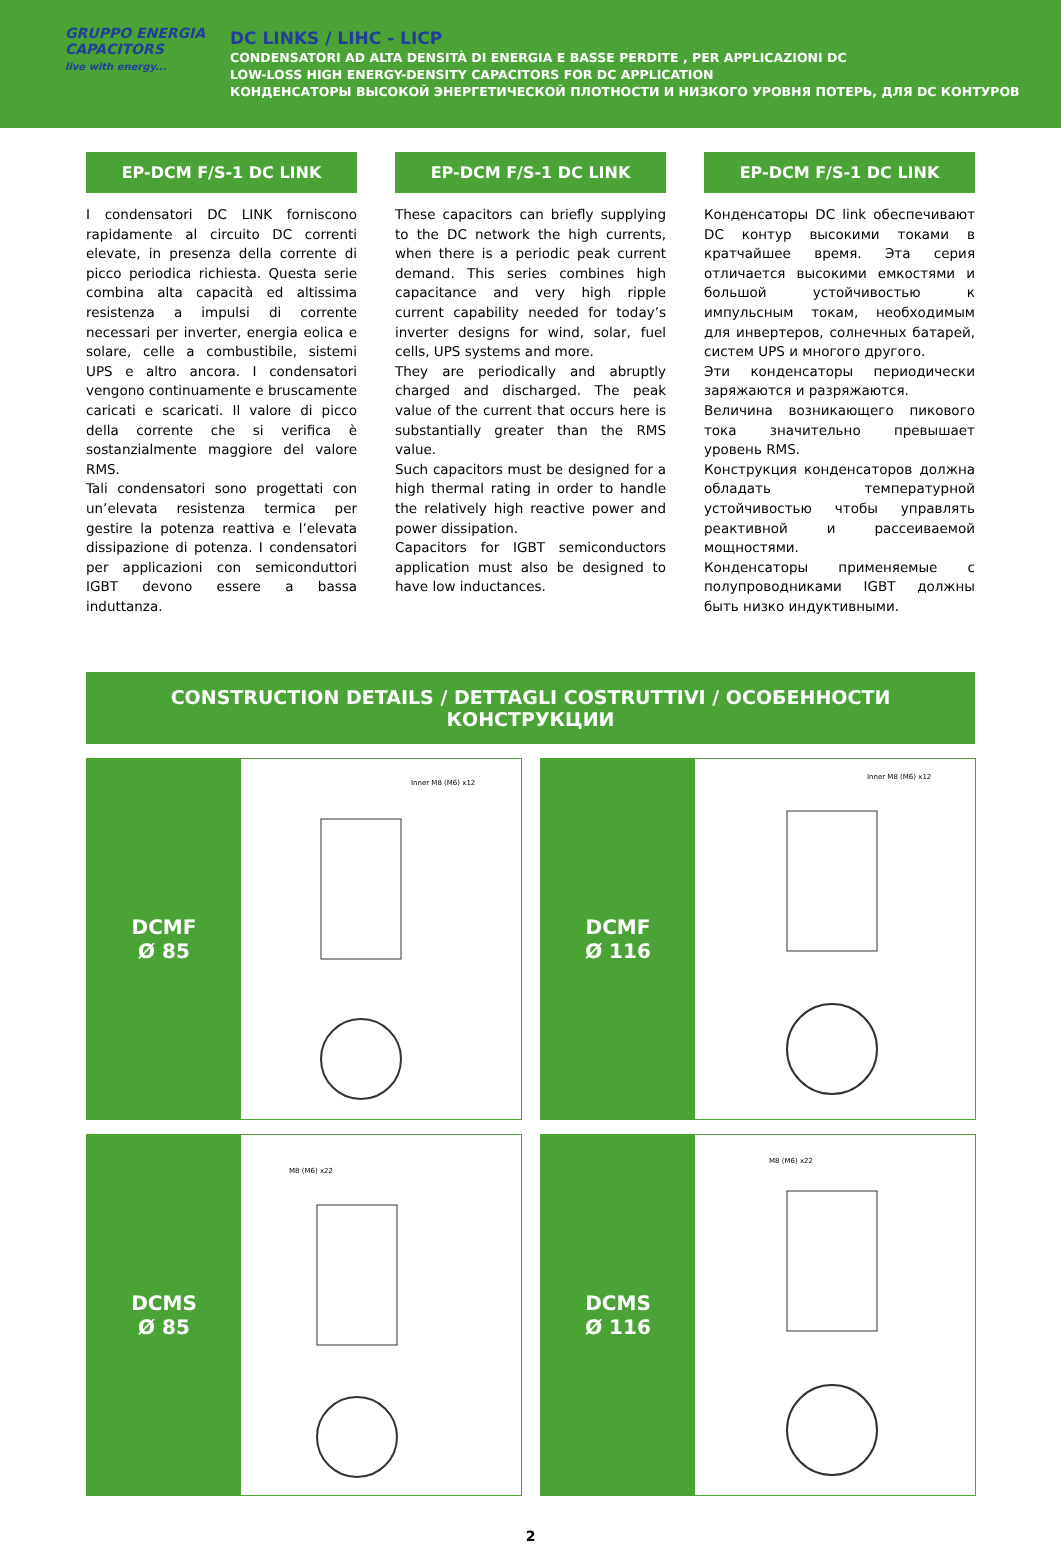GRUPPO ENERGIA
CAPACITORS
live with energy...
DC LINKS / LIHC - LICP
CONDENSATORI AD ALTA DENSITÀ DI ENERGIA E BASSE PERDITE , PER APPLICAZIONI DC
LOW-LOSS HIGH ENERGY-DENSITY CAPACITORS FOR DC APPLICATION
КОНДЕНСАТОРЫ ВЫСОКОЙ ЭНЕРГЕТИЧЕСКОЙ ПЛОТНОСТИ И НИЗКОГО УРОВНЯ ПОТЕРЬ, ДЛЯ DC КОНТУРОВ
EP-DCM F/S-1 DC LINK
I condensatori DC LINK forniscono rapidamente al circuito DC correnti elevate, in presenza della corrente di picco periodica richiesta. Questa serie combina alta capacità ed altissima resistenza a impulsi di corrente necessari per inverter, energia eolica e solare, celle a combustibile, sistemi UPS e altro ancora. I condensatori vengono continuamente e bruscamente caricati e scaricati. Il valore di picco della corrente che si verifica è sostanzialmente maggiore del valore RMS.
Tali condensatori sono progettati con un’elevata resistenza termica per gestire la potenza reattiva e l’elevata dissipazione di potenza. I condensatori per applicazioni con semiconduttori IGBT devono essere a bassa induttanza.
EP-DCM F/S-1 DC LINK
These capacitors can briefly supplying to the DC network the high currents, when there is a periodic peak current demand. This series combines high capacitance and very high ripple current capability needed for today’s inverter designs for wind, solar, fuel cells, UPS systems and more.
They are periodically and abruptly charged and discharged. The peak value of the current that occurs here is substantially greater than the RMS value.
Such capacitors must be designed for a high thermal rating in order to handle the relatively high reactive power and power dissipation.
Capacitors for IGBT semiconductors application must also be designed to have low inductances.
EP-DCM F/S-1 DC LINK
Конденсаторы DC link обеспечивают DC контур высокими токами в кратчайшее время. Эта серия отличается высокими емкостями и большой устойчивостью к импульсным токам, необходимым для инвертеров, солнечных батарей, систем UPS и многого другого.
Эти конденсаторы периодически заряжаются и разряжаются.
Величина возникающего пикового тока значительно превышает уровень RMS.
Конструкция конденсаторов должна обладать температурной устойчивостью чтобы управлять реактивной и рассеиваемой мощностями.
Конденсаторы применяемые с полупроводниками IGBT должны быть низко индуктивными.
CONSTRUCTION DETAILS / DETTAGLI COSTRUTTIVI / ОСОБЕННОСТИ КОНСТРУКЦИИ
DCMF
Ø 85
Inner M8 (M6) x12
DCMF
Ø 116
Inner M8 (M6) x12
DCMS
Ø 85
M8 (M6) x22
DCMS
Ø 116
M8 (M6) x22
2